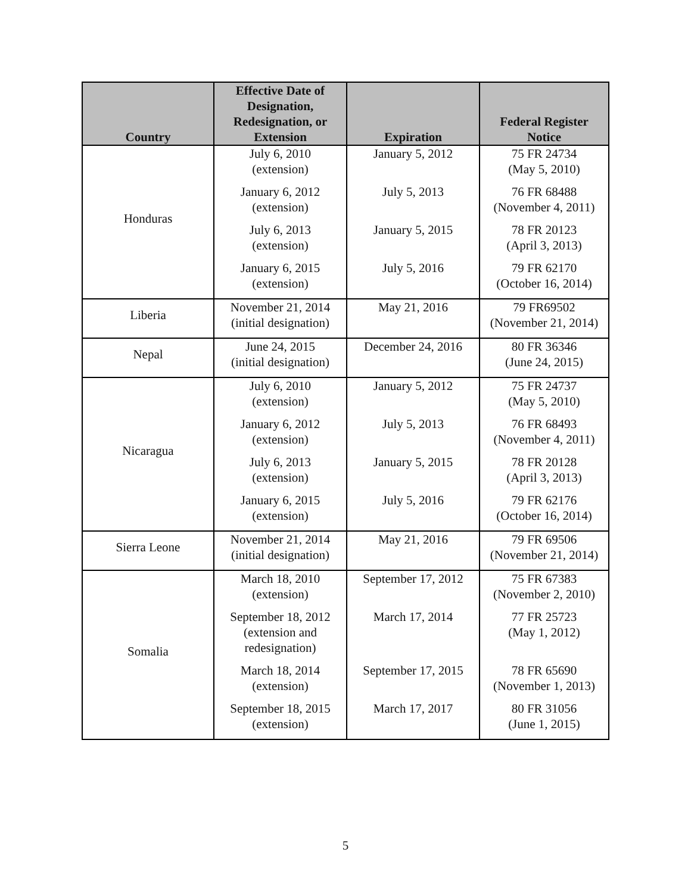| Country | Effective Date of Designation, Redesignation, or Extension | Expiration | Federal Register Notice |
| --- | --- | --- | --- |
| Honduras | July 6, 2010 (extension) | January 5, 2012 | 75 FR 24734 (May 5, 2010) |
| | January 6, 2012 (extension) | July 5, 2013 | 76 FR 68488 (November 4, 2011) |
| | July 6, 2013 (extension) | January 5, 2015 | 78 FR 20123 (April 3, 2013) |
| | January 6, 2015 (extension) | July 5, 2016 | 79 FR 62170 (October 16, 2014) |
| Liberia | November 21, 2014 (initial designation) | May 21, 2016 | 79 FR69502 (November 21, 2014) |
| Nepal | June 24, 2015 (initial designation) | December 24, 2016 | 80 FR 36346 (June 24, 2015) |
| Nicaragua | July 6, 2010 (extension) | January 5, 2012 | 75 FR 24737 (May 5, 2010) |
| | January 6, 2012 (extension) | July 5, 2013 | 76 FR 68493 (November 4, 2011) |
| | July 6, 2013 (extension) | January 5, 2015 | 78 FR 20128 (April 3, 2013) |
| | January 6, 2015 (extension) | July 5, 2016 | 79 FR 62176 (October 16, 2014) |
| Sierra Leone | November 21, 2014 (initial designation) | May 21, 2016 | 79 FR 69506 (November 21, 2014) |
| Somalia | March 18, 2010 (extension) | September 17, 2012 | 75 FR 67383 (November 2, 2010) |
| | September 18, 2012 (extension and redesignation) | March 17, 2014 | 77 FR 25723 (May 1, 2012) |
| | March 18, 2014 (extension) | September 17, 2015 | 78 FR 65690 (November 1, 2013) |
| | September 18, 2015 (extension) | March 17, 2017 | 80 FR 31056 (June 1, 2015) |
5